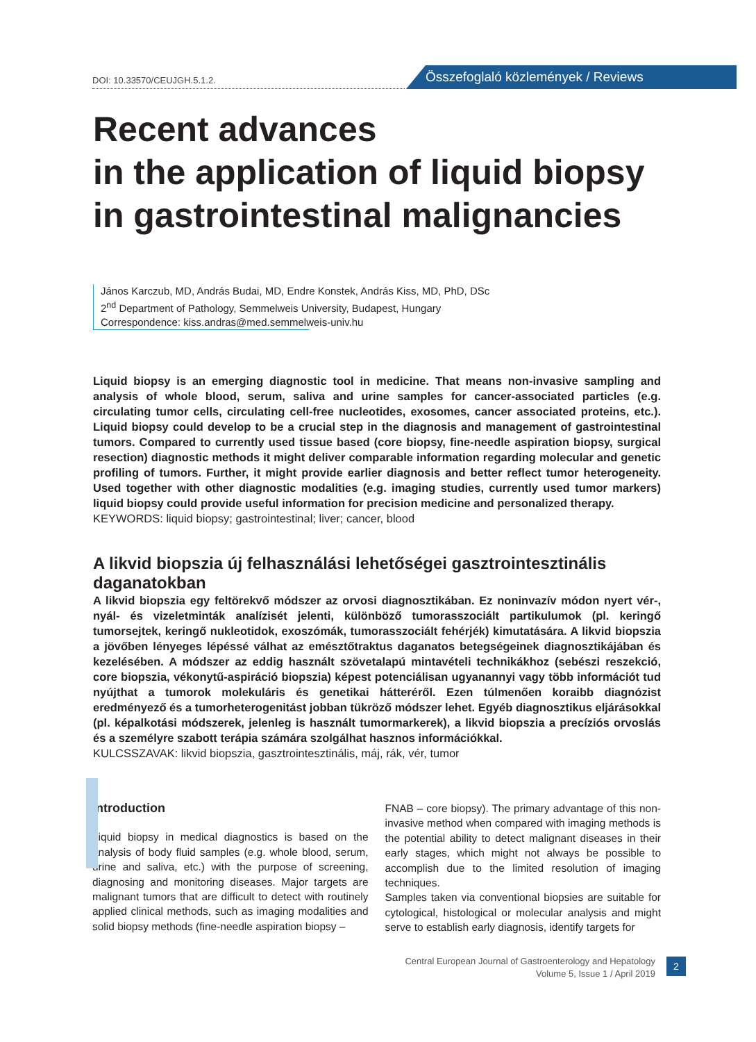DOI: 10.33570/CEUJGH.5.1.2. Összefoglaló közlemények / Reviews
Recent advances
in the application of liquid biopsy
in gastrointestinal malignancies
János Karczub, MD, András Budai, MD, Endre Konstek, András Kiss, MD, PhD, DSc
2<sup>nd</sup> Department of Pathology, Semmelweis University, Budapest, Hungary
Correspondence: kiss.andras@med.semmelweis-univ.hu
Liquid biopsy is an emerging diagnostic tool in medicine. That means non-invasive sampling and analysis of whole blood, serum, saliva and urine samples for cancer-associated particles (e.g. circulating tumor cells, circulating cell-free nucleotides, exosomes, cancer associated proteins, etc.). Liquid biopsy could develop to be a crucial step in the diagnosis and management of gastrointestinal tumors. Compared to currently used tissue based (core biopsy, fine-needle aspiration biopsy, surgical resection) diagnostic methods it might deliver comparable information regarding molecular and genetic profiling of tumors. Further, it might provide earlier diagnosis and better reflect tumor heterogeneity. Used together with other diagnostic modalities (e.g. imaging studies, currently used tumor markers) liquid biopsy could provide useful information for precision medicine and personalized therapy.
KEYWORDS: liquid biopsy; gastrointestinal; liver; cancer, blood
A likvid biopszia új felhasználási lehetőségei gasztrointesztinális daganatokban
A likvid biopszia egy feltörekvő módszer az orvosi diagnosztikában. Ez noninvazív módon nyert vér-, nyál- és vizeletminták analízisét jelenti, különböző tumorasszociált partikulumok (pl. keringő tumorsejtek, keringő nukleotidok, exoszómák, tumorasszociált fehérjék) kimutatására. A likvid biopszia a jövőben lényeges lépéssé válhat az emésztőtraktus daganatos betegségeinek diagnosztikájában és kezelésében. A módszer az eddig használt szövetalapú mintavételi technikákhoz (sebészi reszekció, core biopszia, vékonytű-aspiráció biopszia) képest potenciálisan ugyanannyi vagy több információt tud nyújthat a tumorok molekuláris és genetikai hátteréről. Ezen túlmenően koraibb diagnózist eredményező és a tumorheterogenitást jobban tükröző módszer lehet. Egyéb diagnosztikus eljárásokkal (pl. képalkotási módszerek, jelenleg is használt tumormarkerek), a likvid biopszia a precíziós orvoslás és a személyre szabott terápia számára szolgálhat hasznos információkkal.
KULCSSZAVAK: likvid biopszia, gasztrointesztinális, máj, rák, vér, tumor
Introduction
Liquid biopsy in medical diagnostics is based on the analysis of body fluid samples (e.g. whole blood, serum, urine and saliva, etc.) with the purpose of screening, diagnosing and monitoring diseases. Major targets are malignant tumors that are difficult to detect with routinely applied clinical methods, such as imaging modalities and solid biopsy methods (fine-needle aspiration biopsy –
FNAB – core biopsy). The primary advantage of this non-invasive method when compared with imaging methods is the potential ability to detect malignant diseases in their early stages, which might not always be possible to accomplish due to the limited resolution of imaging techniques.
Samples taken via conventional biopsies are suitable for cytological, histological or molecular analysis and might serve to establish early diagnosis, identify targets for
Central European Journal of Gastroenterology and Hepatology
Volume 5, Issue 1 / April 2019
2